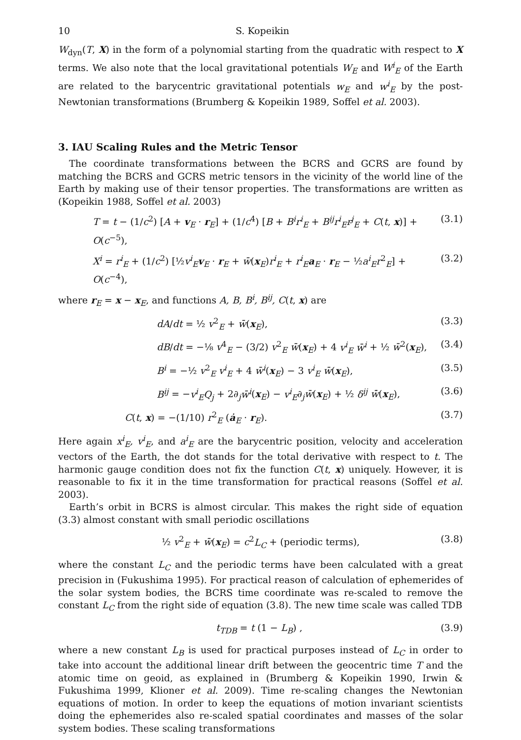10 S. Kopeikin
W<sub>dyn</sub>(T, X) in the form of a polynomial starting from the quadratic with respect to X terms. We also note that the local gravitational potentials W<sub>E</sub> and W<sup>i</sup><sub>E</sub> of the Earth are related to the barycentric gravitational potentials w<sub>E</sub> and w<sup>i</sup><sub>E</sub> by the post-Newtonian transformations (Brumberg & Kopeikin 1989, Soffel et al. 2003).
3. IAU Scaling Rules and the Metric Tensor
The coordinate transformations between the BCRS and GCRS are found by matching the BCRS and GCRS metric tensors in the vicinity of the world line of the Earth by making use of their tensor properties. The transformations are written as (Kopeikin 1988, Soffel et al. 2003)
T = t − (1/c<sup>2</sup>) [A + v<sub>E</sub> · r<sub>E</sub>] + (1/c<sup>4</sup>) [B + B<sup>i</sup>r<sup>i</sup><sub>E</sub> + B<sup>ij</sup>r<sup>i</sup><sub>E</sub>r<sup>j</sup><sub>E</sub> + C(t, x)] + O(c<sup>−5</sup>), (3.1)
X<sup>i</sup> = r<sup>i</sup><sub>E</sub> + (1/c<sup>2</sup>) [½v<sup>i</sup><sub>E</sub> v<sub>E</sub> · r<sub>E</sub> + w̄(x<sub>E</sub>)r<sup>i</sup><sub>E</sub> + r<sup>i</sup><sub>E</sub> a<sub>E</sub> · r<sub>E</sub> − ½a<sup>i</sup><sub>E</sub>r<sup>2</sup><sub>E</sub>] + O(c<sup>−4</sup>), (3.2)
where r<sub>E</sub> = x − x<sub>E</sub>, and functions A, B, B<sup>i</sup>, B<sup>ij</sup>, C(t, x) are
dA/dt = ½ v<sup>2</sup><sub>E</sub> + w̄(x<sub>E</sub>), (3.3)
dB/dt = −⅛ v<sup>4</sup><sub>E</sub> − (3/2) v<sup>2</sup><sub>E</sub> w̄(x<sub>E</sub>) + 4 v<sup>i</sup><sub>E</sub> w̄<sup>i</sup> + ½ w̄<sup>2</sup>(x<sub>E</sub>), (3.4)
B<sup>i</sup> = −½ v<sup>2</sup><sub>E</sub> v<sup>i</sup><sub>E</sub> + 4 w̄<sup>i</sup>(x<sub>E</sub>) − 3 v<sup>i</sup><sub>E</sub> w̄(x<sub>E</sub>), (3.5)
B<sup>ij</sup> = −v<sup>i</sup><sub>E</sub>Q<sub>j</sub> + 2∂<sub>j</sub>w̄<sup>i</sup>(x<sub>E</sub>) − v<sup>i</sup><sub>E</sub>∂<sub>j</sub>w̄(x<sub>E</sub>) + ½ δ<sup>ij</sup> w̄̇(x<sub>E</sub>), (3.6)
C(t, x) = −(1/10) r<sup>2</sup><sub>E</sub> (ȧ<sub>E</sub> · r<sub>E</sub>). (3.7)
Here again x<sup>i</sup><sub>E</sub>, v<sup>i</sup><sub>E</sub>, and a<sup>i</sup><sub>E</sub> are the barycentric position, velocity and acceleration vectors of the Earth, the dot stands for the total derivative with respect to t. The harmonic gauge condition does not fix the function C(t, x) uniquely. However, it is reasonable to fix it in the time transformation for practical reasons (Soffel et al. 2003).
Earth’s orbit in BCRS is almost circular. This makes the right side of equation (3.3) almost constant with small periodic oscillations
½ v<sup>2</sup><sub>E</sub> + w̄(x<sub>E</sub>) = c<sup>2</sup>L<sub>C</sub> + (periodic terms), (3.8)
where the constant L<sub>C</sub> and the periodic terms have been calculated with a great precision in (Fukushima 1995). For practical reason of calculation of ephemerides of the solar system bodies, the BCRS time coordinate was re-scaled to remove the constant L<sub>C</sub> from the right side of equation (3.8). The new time scale was called TDB
t<sub>TDB</sub> = t (1 − L<sub>B</sub>) , (3.9)
where a new constant L<sub>B</sub> is used for practical purposes instead of L<sub>C</sub> in order to take into account the additional linear drift between the geocentric time T and the atomic time on geoid, as explained in (Brumberg & Kopeikin 1990, Irwin & Fukushima 1999, Klioner et al. 2009). Time re-scaling changes the Newtonian equations of motion. In order to keep the equations of motion invariant scientists doing the ephemerides also re-scaled spatial coordinates and masses of the solar system bodies. These scaling transformations